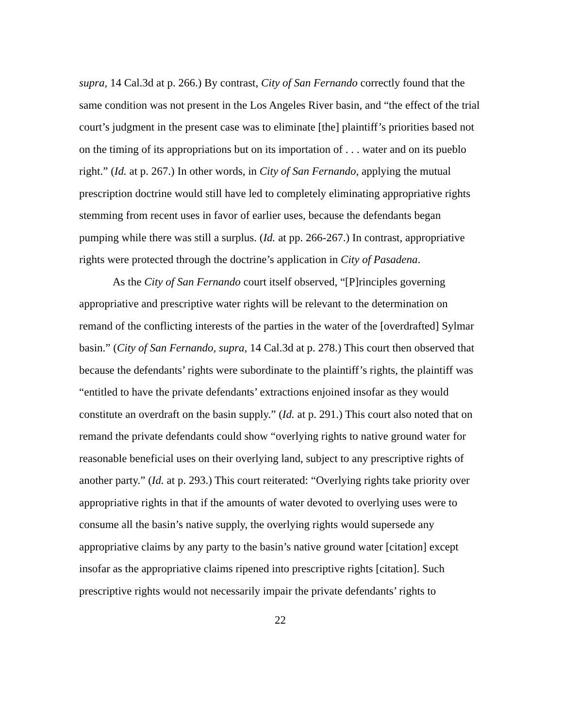supra, 14 Cal.3d at p. 266.) By contrast, City of San Fernando correctly found that the same condition was not present in the Los Angeles River basin, and “the effect of the trial court’s judgment in the present case was to eliminate [the] plaintiff’s priorities based not on the timing of its appropriations but on its importation of . . . water and on its pueblo right.” (Id. at p. 267.) In other words, in City of San Fernando, applying the mutual prescription doctrine would still have led to completely eliminating appropriative rights stemming from recent uses in favor of earlier uses, because the defendants began pumping while there was still a surplus. (Id. at pp. 266-267.) In contrast, appropriative rights were protected through the doctrine’s application in City of Pasadena.
As the City of San Fernando court itself observed, “[P]rinciples governing appropriative and prescriptive water rights will be relevant to the determination on remand of the conflicting interests of the parties in the water of the [overdrafted] Sylmar basin.” (City of San Fernando, supra, 14 Cal.3d at p. 278.) This court then observed that because the defendants’ rights were subordinate to the plaintiff’s rights, the plaintiff was “entitled to have the private defendants’ extractions enjoined insofar as they would constitute an overdraft on the basin supply.” (Id. at p. 291.) This court also noted that on remand the private defendants could show “overlying rights to native ground water for reasonable beneficial uses on their overlying land, subject to any prescriptive rights of another party.” (Id. at p. 293.) This court reiterated: “Overlying rights take priority over appropriative rights in that if the amounts of water devoted to overlying uses were to consume all the basin’s native supply, the overlying rights would supersede any appropriative claims by any party to the basin’s native ground water [citation] except insofar as the appropriative claims ripened into prescriptive rights [citation]. Such prescriptive rights would not necessarily impair the private defendants’ rights to
22